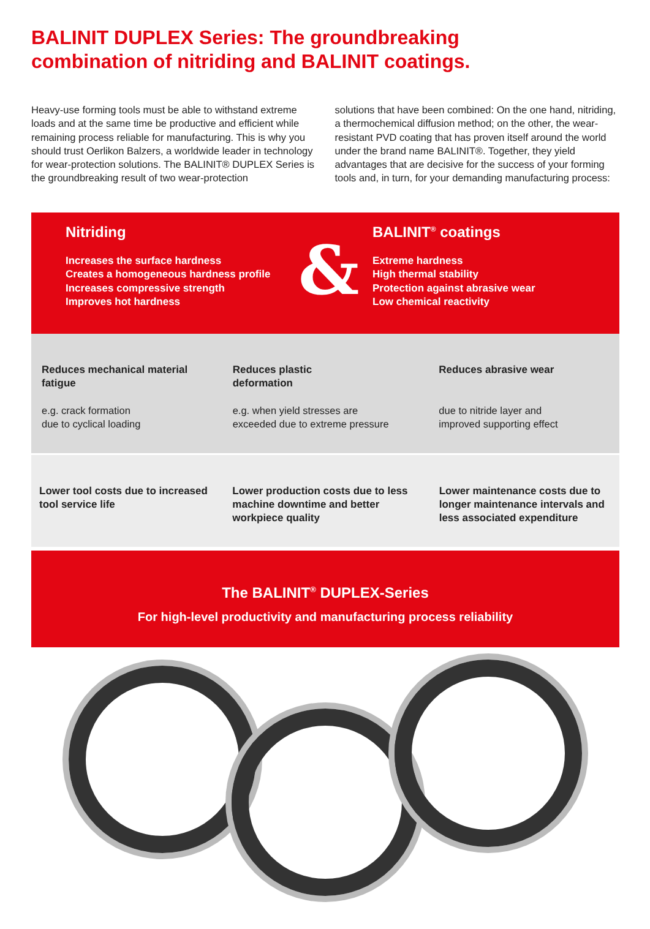BALINIT DUPLEX Series: The groundbreaking
combination of nitriding and BALINIT coatings.
Heavy-use forming tools must be able to withstand extreme loads and at the same time be productive and efficient while remaining process reliable for manufacturing. This is why you should trust Oerlikon Balzers, a worldwide leader in technology for wear-protection solutions. The BALINIT® DUPLEX Series is the groundbreaking result of two wear-protection
solutions that have been combined: On the one hand, nitriding, a thermochemical diffusion method; on the other, the wear-resistant PVD coating that has proven itself around the world under the brand name BALINIT®. Together, they yield advantages that are decisive for the success of your forming tools and, in turn, for your demanding manufacturing process:
Nitriding
Increases the surface hardness
Creates a homogeneous hardness profile
Increases compressive strength
Improves hot hardness
&
BALINIT<sup>®</sup> coatings
Extreme hardness
High thermal stability
Protection against abrasive wear
Low chemical reactivity
Reduces mechanical material fatigue
e.g. crack formation
due to cyclical loading
Reduces plastic
deformation
e.g. when yield stresses are
exceeded due to extreme pressure
Reduces abrasive wear
due to nitride layer and
improved supporting effect
Lower tool costs due to increased tool service life
Lower production costs due to less machine downtime and better workpiece quality
Lower maintenance costs due to longer maintenance intervals and less associated expenditure
The BALINIT<sup>®</sup> DUPLEX-Series
For high-level productivity and manufacturing process reliability